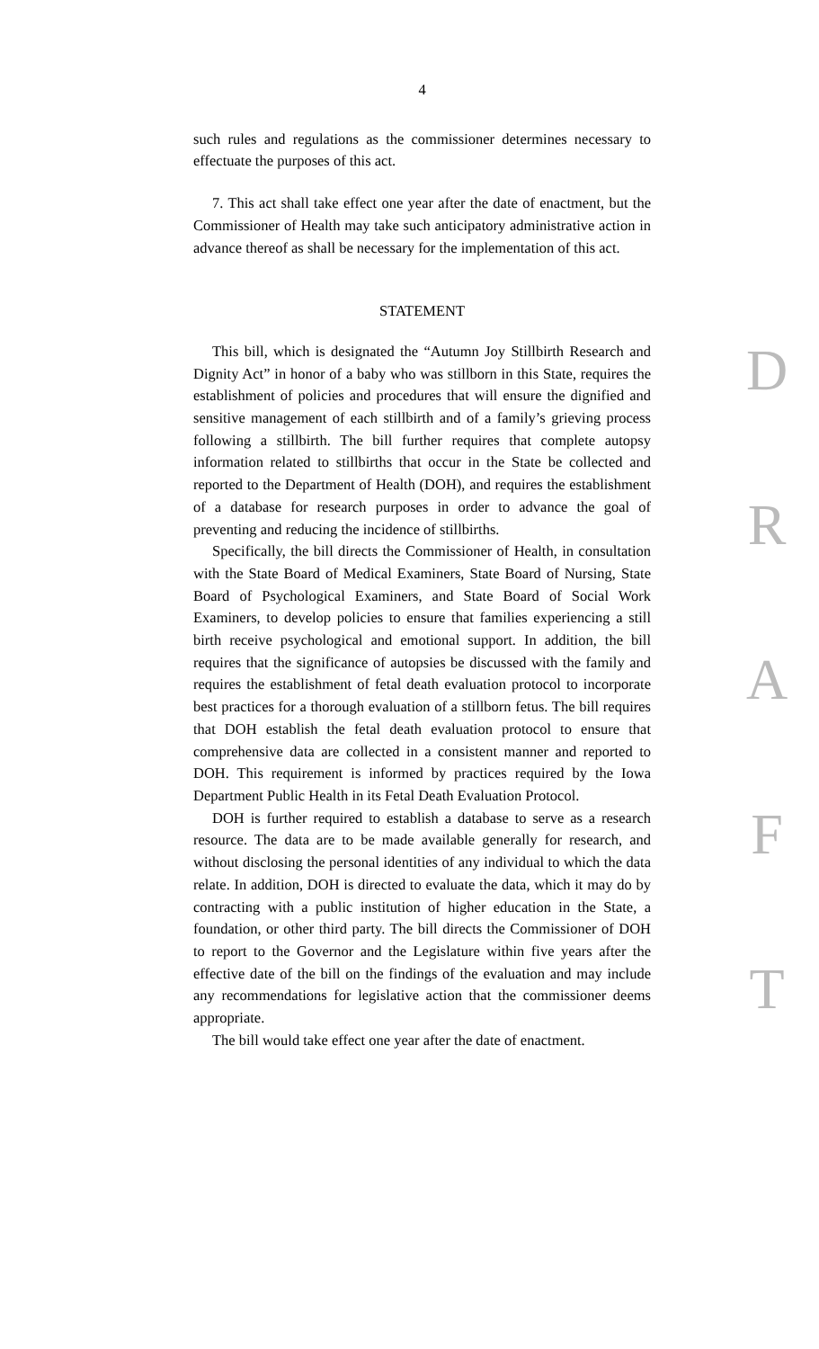4
such rules and regulations as the commissioner determines necessary to effectuate the purposes of this act.
7. This act shall take effect one year after the date of enactment, but the Commissioner of Health may take such anticipatory administrative action in advance thereof as shall be necessary for the implementation of this act.
STATEMENT
This bill, which is designated the “Autumn Joy Stillbirth Research and Dignity Act” in honor of a baby who was stillborn in this State, requires the establishment of policies and procedures that will ensure the dignified and sensitive management of each stillbirth and of a family’s grieving process following a stillbirth. The bill further requires that complete autopsy information related to stillbirths that occur in the State be collected and reported to the Department of Health (DOH), and requires the establishment of a database for research purposes in order to advance the goal of preventing and reducing the incidence of stillbirths.
Specifically, the bill directs the Commissioner of Health, in consultation with the State Board of Medical Examiners, State Board of Nursing, State Board of Psychological Examiners, and State Board of Social Work Examiners, to develop policies to ensure that families experiencing a still birth receive psychological and emotional support. In addition, the bill requires that the significance of autopsies be discussed with the family and requires the establishment of fetal death evaluation protocol to incorporate best practices for a thorough evaluation of a stillborn fetus. The bill requires that DOH establish the fetal death evaluation protocol to ensure that comprehensive data are collected in a consistent manner and reported to DOH. This requirement is informed by practices required by the Iowa Department Public Health in its Fetal Death Evaluation Protocol.
DOH is further required to establish a database to serve as a research resource. The data are to be made available generally for research, and without disclosing the personal identities of any individual to which the data relate. In addition, DOH is directed to evaluate the data, which it may do by contracting with a public institution of higher education in the State, a foundation, or other third party. The bill directs the Commissioner of DOH to report to the Governor and the Legislature within five years after the effective date of the bill on the findings of the evaluation and may include any recommendations for legislative action that the commissioner deems appropriate.
The bill would take effect one year after the date of enactment.
D
R
A
F
T